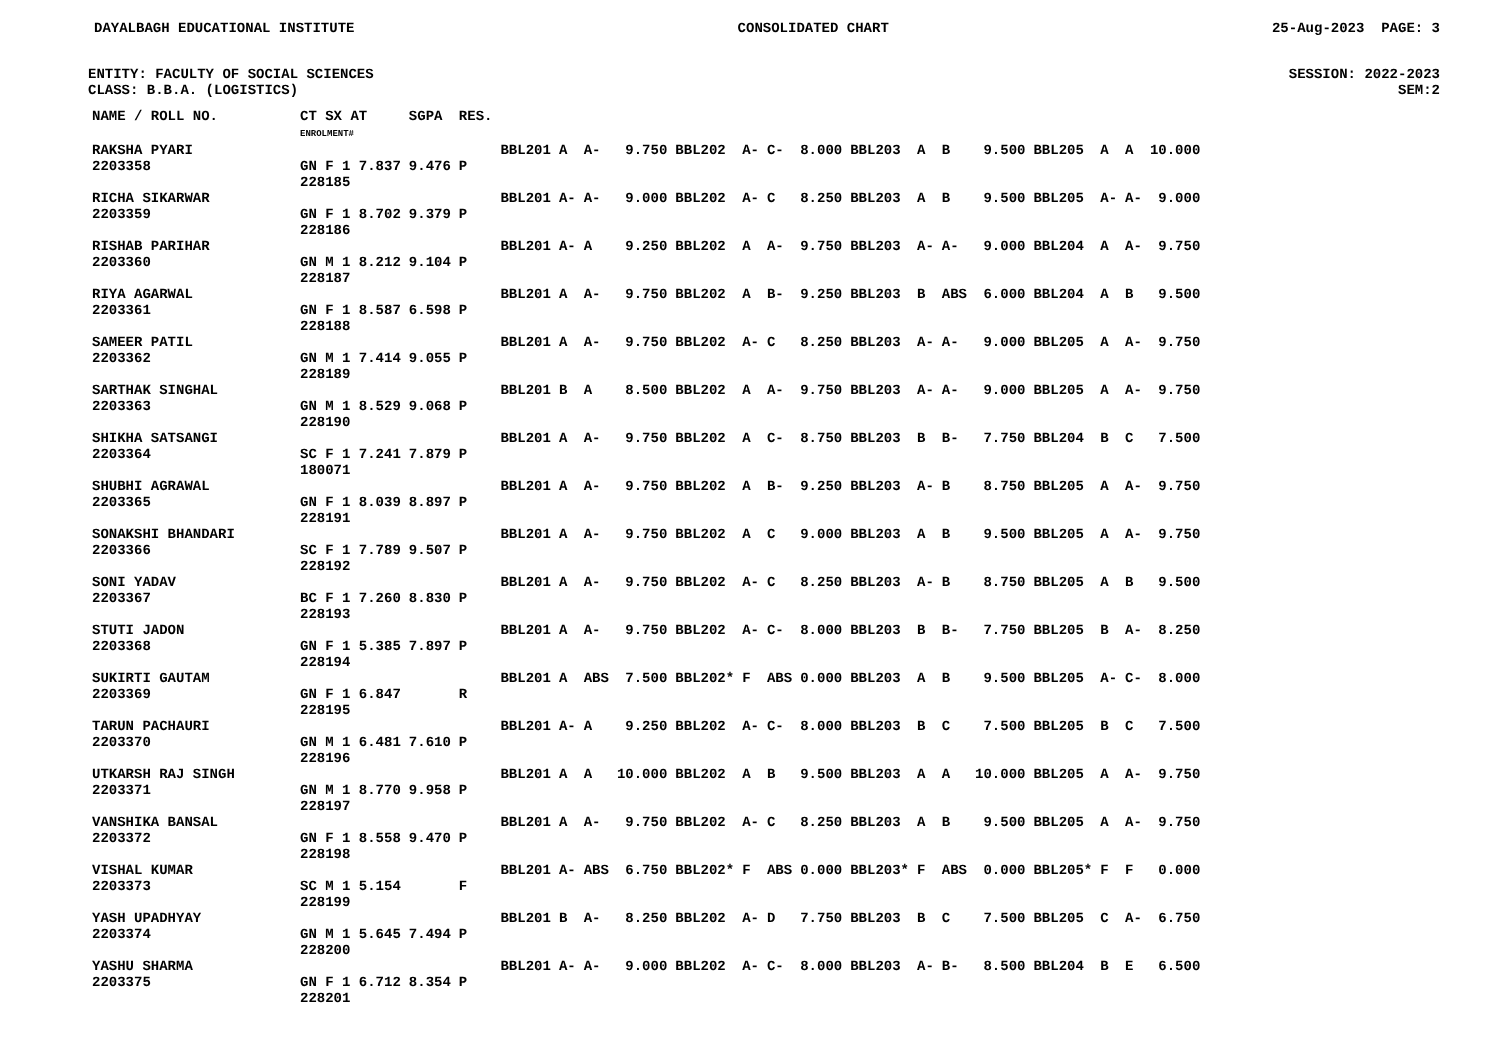DAYALBAGH EDUCATIONAL INSTITUTE CONSOLIDATED CHART 25-Aug-2023 PAGE: 3
ENTITY: FACULTY OF SOCIAL SCIENCES SESSION: 2022-2023
CLASS: B.B.A. (LOGISTICS) SEM:2
| NAME / ROLL NO. | CT SX AT ENROLMENT# | SGPA | RES. | | | | | | | | | | | | | | | | |
| --- | --- | --- | --- | --- | --- | --- | --- | --- | --- | --- | --- | --- | --- | --- | --- | --- | --- | --- | --- |
| RAKSHA PYARI 2203358 | GN F 1 7.837 228185 | 9.476 | P | BBL201 | A | A- | 9.750 | BBL202 | A- | C- | 8.000 | BBL203 | A | B | 9.500 | BBL205 | A | A | 10.000 |
| RICHA SIKARWAR 2203359 | GN F 1 8.702 228186 | 9.379 | P | BBL201 | A- | A- | 9.000 | BBL202 | A- | C | 8.250 | BBL203 | A | B | 9.500 | BBL205 | A- | A- | 9.000 |
| RISHAB PARIHAR 2203360 | GN M 1 8.212 228187 | 9.104 | P | BBL201 | A- | A | 9.250 | BBL202 | A | A- | 9.750 | BBL203 | A- | A- | 9.000 | BBL204 | A | A- | 9.750 |
| RIYA AGARWAL 2203361 | GN F 1 8.587 228188 | 6.598 | P | BBL201 | A | A- | 9.750 | BBL202 | A | B- | 9.250 | BBL203 | B | ABS | 6.000 | BBL204 | A | B | 9.500 |
| SAMEER PATIL 2203362 | GN M 1 7.414 228189 | 9.055 | P | BBL201 | A | A- | 9.750 | BBL202 | A- | C | 8.250 | BBL203 | A- | A- | 9.000 | BBL205 | A | A- | 9.750 |
| SARTHAK SINGHAL 2203363 | GN M 1 8.529 228190 | 9.068 | P | BBL201 | B | A | 8.500 | BBL202 | A | A- | 9.750 | BBL203 | A- | A- | 9.000 | BBL205 | A | A- | 9.750 |
| SHIKHA SATSANGI 2203364 | SC F 1 7.241 180071 | 7.879 | P | BBL201 | A | A- | 9.750 | BBL202 | A | C- | 8.750 | BBL203 | B | B- | 7.750 | BBL204 | B | C | 7.500 |
| SHUBHI AGRAWAL 2203365 | GN F 1 8.039 228191 | 8.897 | P | BBL201 | A | A- | 9.750 | BBL202 | A | B- | 9.250 | BBL203 | A- | B | 8.750 | BBL205 | A | A- | 9.750 |
| SONAKSHI BHANDARI 2203366 | SC F 1 7.789 228192 | 9.507 | P | BBL201 | A | A- | 9.750 | BBL202 | A | C | 9.000 | BBL203 | A | B | 9.500 | BBL205 | A | A- | 9.750 |
| SONI YADAV 2203367 | BC F 1 7.260 228193 | 8.830 | P | BBL201 | A | A- | 9.750 | BBL202 | A- | C | 8.250 | BBL203 | A- | B | 8.750 | BBL205 | A | B | 9.500 |
| STUTI JADON 2203368 | GN F 1 5.385 228194 | 7.897 | P | BBL201 | A | A- | 9.750 | BBL202 | A- | C- | 8.000 | BBL203 | B | B- | 7.750 | BBL205 | B | A- | 8.250 |
| SUKIRTI GAUTAM 2203369 | GN F 1 6.847 228195 | | R | BBL201 | A | ABS | 7.500 | BBL202* | F | ABS | 0.000 | BBL203 | A | B | 9.500 | BBL205 | A- | C- | 8.000 |
| TARUN PACHAURI 2203370 | GN M 1 6.481 228196 | 7.610 | P | BBL201 | A- | A | 9.250 | BBL202 | A- | C- | 8.000 | BBL203 | B | C | 7.500 | BBL205 | B | C | 7.500 |
| UTKARSH RAJ SINGH 2203371 | GN M 1 8.770 228197 | 9.958 | P | BBL201 | A | A | 10.000 | BBL202 | A | B | 9.500 | BBL203 | A | A | 10.000 | BBL205 | A | A- | 9.750 |
| VANSHIKA BANSAL 2203372 | GN F 1 8.558 228198 | 9.470 | P | BBL201 | A | A- | 9.750 | BBL202 | A- | C | 8.250 | BBL203 | A | B | 9.500 | BBL205 | A | A- | 9.750 |
| VISHAL KUMAR 2203373 | SC M 1 5.154 228199 | | F | BBL201 | A- | ABS | 6.750 | BBL202* | F | ABS | 0.000 | BBL203* | F | ABS | 0.000 | BBL205* | F | F | 0.000 |
| YASH UPADHYAY 2203374 | GN M 1 5.645 228200 | 7.494 | P | BBL201 | B | A- | 8.250 | BBL202 | A- | D | 7.750 | BBL203 | B | C | 7.500 | BBL205 | C | A- | 6.750 |
| YASHU SHARMA 2203375 | GN F 1 6.712 228201 | 8.354 | P | BBL201 | A- | A- | 9.000 | BBL202 | A- | C- | 8.000 | BBL203 | A- | B- | 8.500 | BBL204 | B | E | 6.500 |